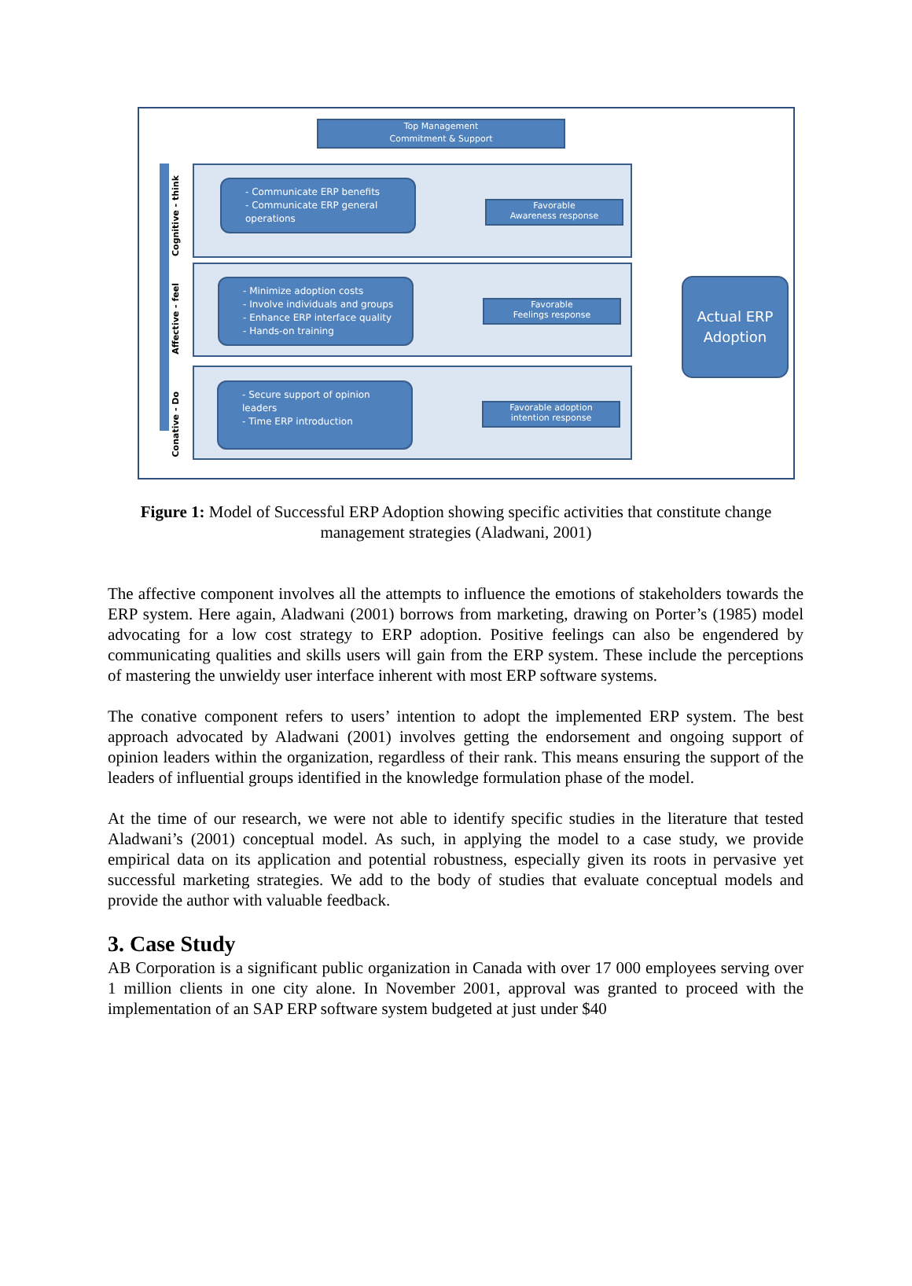Top Management
Commitment & Support
Cognitive - think
- Communicate ERP benefits
- Communicate ERP general operations
Favorable
Awareness response
Affective - feel
- Minimize adoption costs
- Involve individuals and groups
- Enhance ERP interface quality
- Hands-on training
Favorable
Feelings response
Conative - Do
- Secure support of opinion leaders
- Time ERP introduction
Favorable adoption
intention response
Actual ERP
Adoption
Figure 1: Model of Successful ERP Adoption showing specific activities that constitute change management strategies (Aladwani, 2001)
The affective component involves all the attempts to influence the emotions of stakeholders towards the ERP system. Here again, Aladwani (2001) borrows from marketing, drawing on Porter’s (1985) model advocating for a low cost strategy to ERP adoption. Positive feelings can also be engendered by communicating qualities and skills users will gain from the ERP system. These include the perceptions of mastering the unwieldy user interface inherent with most ERP software systems.
The conative component refers to users’ intention to adopt the implemented ERP system. The best approach advocated by Aladwani (2001) involves getting the endorsement and ongoing support of opinion leaders within the organization, regardless of their rank. This means ensuring the support of the leaders of influential groups identified in the knowledge formulation phase of the model.
At the time of our research, we were not able to identify specific studies in the literature that tested Aladwani’s (2001) conceptual model. As such, in applying the model to a case study, we provide empirical data on its application and potential robustness, especially given its roots in pervasive yet successful marketing strategies. We add to the body of studies that evaluate conceptual models and provide the author with valuable feedback.
3. Case Study
AB Corporation is a significant public organization in Canada with over 17 000 employees serving over 1 million clients in one city alone. In November 2001, approval was granted to proceed with the implementation of an SAP ERP software system budgeted at just under $40